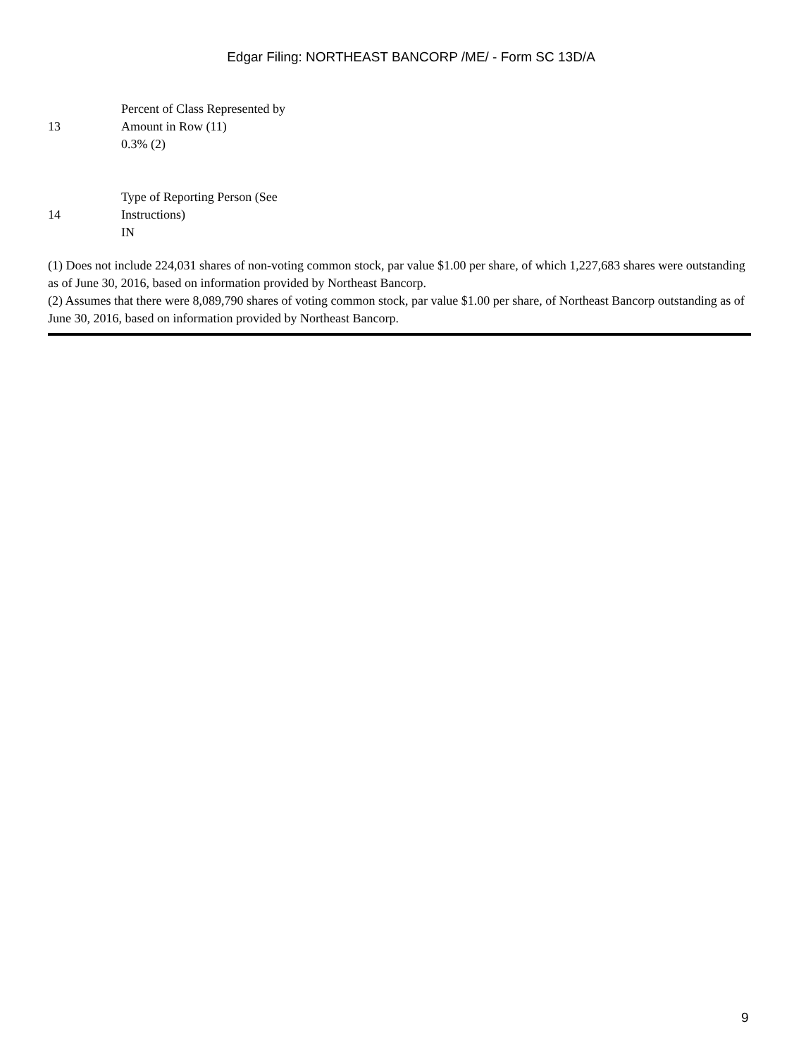Edgar Filing: NORTHEAST BANCORP /ME/ - Form SC 13D/A
| 13 | Percent of Class Represented by Amount in Row (11) 0.3% (2) |
| 14 | Type of Reporting Person (See Instructions) IN |
(1) Does not include 224,031 shares of non-voting common stock, par value $1.00 per share, of which 1,227,683 shares were outstanding as of June 30, 2016, based on information provided by Northeast Bancorp.
(2) Assumes that there were 8,089,790 shares of voting common stock, par value $1.00 per share, of Northeast Bancorp outstanding as of June 30, 2016, based on information provided by Northeast Bancorp.
9